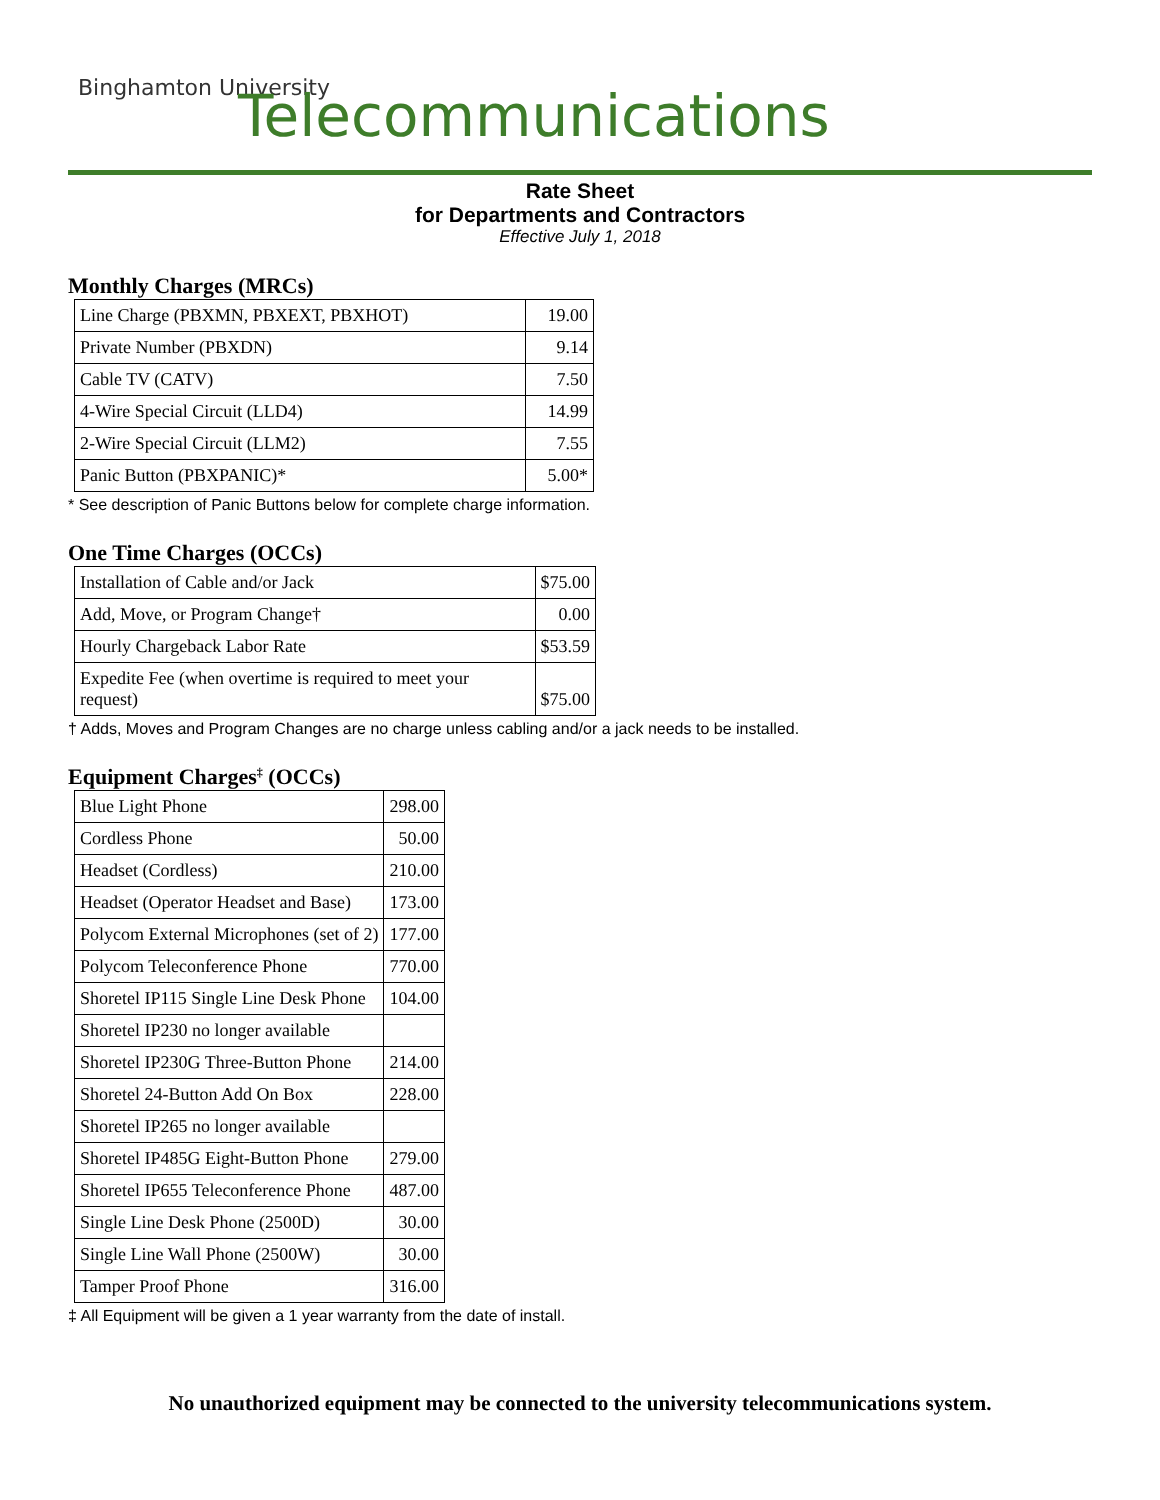Binghamton University
Telecommunications
Rate Sheet
for Departments and Contractors
Effective July 1, 2018
Monthly Charges (MRCs)
| Line Charge (PBXMN, PBXEXT, PBXHOT) | 19.00 |
| Private Number (PBXDN) | 9.14 |
| Cable TV (CATV) | 7.50 |
| 4-Wire Special Circuit (LLD4) | 14.99 |
| 2-Wire Special Circuit (LLM2) | 7.55 |
| Panic Button (PBXPANIC)* | 5.00* |
* See description of Panic Buttons below for complete charge information.
One Time Charges (OCCs)
| Installation of Cable and/or Jack | $75.00 |
| Add, Move, or Program Change† | 0.00 |
| Hourly Chargeback Labor Rate | $53.59 |
| Expedite Fee (when overtime is required to meet your request) | $75.00 |
† Adds, Moves and Program Changes are no charge unless cabling and/or a jack needs to be installed.
Equipment Charges<sup>‡</sup> (OCCs)
| Blue Light Phone | 298.00 |
| Cordless Phone | 50.00 |
| Headset (Cordless) | 210.00 |
| Headset (Operator Headset and Base) | 173.00 |
| Polycom External Microphones (set of 2) | 177.00 |
| Polycom Teleconference Phone | 770.00 |
| Shoretel IP115 Single Line Desk Phone | 104.00 |
| Shoretel IP230 no longer available | |
| Shoretel IP230G Three-Button Phone | 214.00 |
| Shoretel 24-Button Add On Box | 228.00 |
| Shoretel IP265 no longer available | |
| Shoretel IP485G Eight-Button Phone | 279.00 |
| Shoretel IP655 Teleconference Phone | 487.00 |
| Single Line Desk Phone (2500D) | 30.00 |
| Single Line Wall Phone (2500W) | 30.00 |
| Tamper Proof Phone | 316.00 |
‡ All Equipment will be given a 1 year warranty from the date of install.
No unauthorized equipment may be connected to the university telecommunications system.